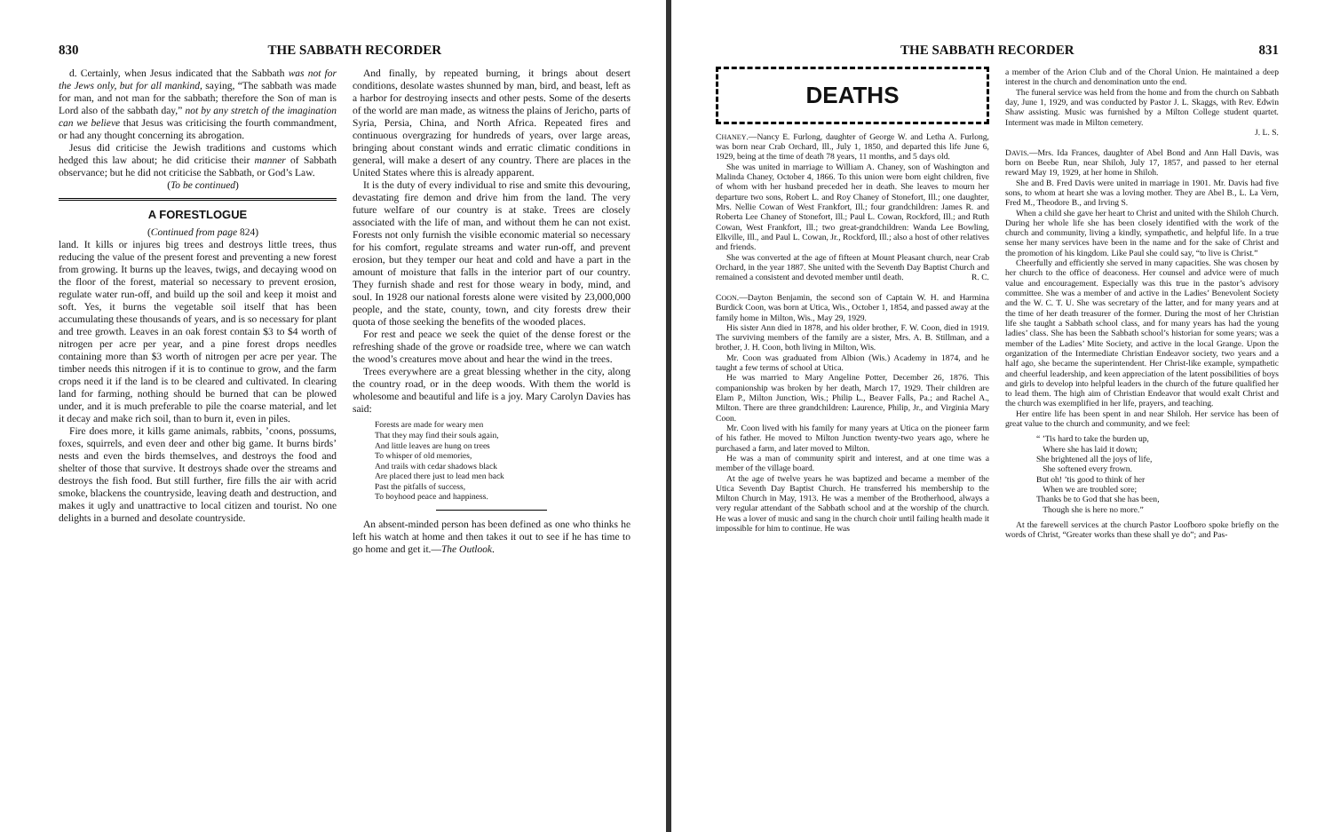830 THE SABBATH RECORDER
d. Certainly, when Jesus indicated that the Sabbath was not for the Jews only, but for all mankind, saying, “The sabbath was made for man, and not man for the sabbath; therefore the Son of man is Lord also of the sabbath day,” not by any stretch of the imagination can we believe that Jesus was criticising the fourth commandment, or had any thought concerning its abrogation.
Jesus did criticise the Jewish traditions and customs which hedged this law about; he did criticise their manner of Sabbath observance; but he did not criticise the Sabbath, or God’s Law.
(To be continued)
A FORESTLOGUE
(Continued from page 824)
land. It kills or injures big trees and destroys little trees, thus reducing the value of the present forest and preventing a new forest from growing. It burns up the leaves, twigs, and decaying wood on the floor of the forest, material so necessary to prevent erosion, regulate water run-off, and build up the soil and keep it moist and soft. Yes, it burns the vegetable soil itself that has been accumulating these thousands of years, and is so necessary for plant and tree growth. Leaves in an oak forest contain $3 to $4 worth of nitrogen per acre per year, and a pine forest drops needles containing more than $3 worth of nitrogen per acre per year. The timber needs this nitrogen if it is to continue to grow, and the farm crops need it if the land is to be cleared and cultivated. In clearing land for farming, nothing should be burned that can be plowed under, and it is much preferable to pile the coarse material, and let it decay and make rich soil, than to burn it, even in piles.
Fire does more, it kills game animals, rabbits, ’coons, possums, foxes, squirrels, and even deer and other big game. It burns birds’ nests and even the birds themselves, and destroys the food and shelter of those that survive. It destroys shade over the streams and destroys the fish food. But still further, fire fills the air with acrid smoke, blackens the countryside, leaving death and destruction, and makes it ugly and unattractive to local citizen and tourist. No one delights in a burned and desolate countryside.
And finally, by repeated burning, it brings about desert conditions, desolate wastes shunned by man, bird, and beast, left as a harbor for destroying insects and other pests. Some of the deserts of the world are man made, as witness the plains of Jericho, parts of Syria, Persia, China, and North Africa. Repeated fires and continuous overgrazing for hundreds of years, over large areas, bringing about constant winds and erratic climatic conditions in general, will make a desert of any country. There are places in the United States where this is already apparent.
It is the duty of every individual to rise and smite this devouring, devastating fire demon and drive him from the land. The very future welfare of our country is at stake. Trees are closely associated with the life of man, and without them he can not exist. Forests not only furnish the visible economic material so necessary for his comfort, regulate streams and water run-off, and prevent erosion, but they temper our heat and cold and have a part in the amount of moisture that falls in the interior part of our country. They furnish shade and rest for those weary in body, mind, and soul. In 1928 our national forests alone were visited by 23,000,000 people, and the state, county, town, and city forests drew their quota of those seeking the benefits of the wooded places.
For rest and peace we seek the quiet of the dense forest or the refreshing shade of the grove or roadside tree, where we can watch the wood’s creatures move about and hear the wind in the trees.
Trees everywhere are a great blessing whether in the city, along the country road, or in the deep woods. With them the world is wholesome and beautiful and life is a joy. Mary Carolyn Davies has said:
Forests are made for weary men
That they may find their souls again,
And little leaves are hung on trees
To whisper of old memories,
And trails with cedar shadows black
Are placed there just to lead men back
Past the pitfalls of success,
To boyhood peace and happiness.
An absent-minded person has been defined as one who thinks he left his watch at home and then takes it out to see if he has time to go home and get it.—The Outlook.
THE SABBATH RECORDER 831
DEATHS
CHANEY.—Nancy E. Furlong, daughter of George W. and Letha A. Furlong, was born near Crab Orchard, Ill., July 1, 1850, and departed this life June 6, 1929, being at the time of death 78 years, 11 months, and 5 days old.
She was united in marriage to William A. Chaney, son of Washington and Malinda Chaney, October 4, 1866. To this union were born eight children, five of whom with her husband preceded her in death. She leaves to mourn her departure two sons, Robert L. and Roy Chaney of Stonefort, Ill.; one daughter, Mrs. Nellie Cowan of West Frankfort, Ill.; four grandchildren: James R. and Roberta Lee Chaney of Stonefort, Ill.; Paul L. Cowan, Rockford, Ill.; and Ruth Cowan, West Frankfort, Ill.; two great-grandchildren: Wanda Lee Bowling, Elkville, Ill., and Paul L. Cowan, Jr., Rockford, Ill.; also a host of other relatives and friends.
She was converted at the age of fifteen at Mount Pleasant church, near Crab Orchard, in the year 1887. She united with the Seventh Day Baptist Church and remained a consistent and devoted member until death. R. C.
COON.—Dayton Benjamin, the second son of Captain W. H. and Harmina Burdick Coon, was born at Utica, Wis., October 1, 1854, and passed away at the family home in Milton, Wis., May 29, 1929.
His sister Ann died in 1878, and his older brother, F. W. Coon, died in 1919. The surviving members of the family are a sister, Mrs. A. B. Stillman, and a brother, J. H. Coon, both living in Milton, Wis.
Mr. Coon was graduated from Albion (Wis.) Academy in 1874, and he taught a few terms of school at Utica.
He was married to Mary Angeline Potter, December 26, 1876. This companionship was broken by her death, March 17, 1929. Their children are Elam P., Milton Junction, Wis.; Philip L., Beaver Falls, Pa.; and Rachel A., Milton. There are three grandchildren: Laurence, Philip, Jr., and Virginia Mary Coon.
Mr. Coon lived with his family for many years at Utica on the pioneer farm of his father. He moved to Milton Junction twenty-two years ago, where he purchased a farm, and later moved to Milton.
He was a man of community spirit and interest, and at one time was a member of the village board.
At the age of twelve years he was baptized and became a member of the Utica Seventh Day Baptist Church. He transferred his membership to the Milton Church in May, 1913. He was a member of the Brotherhood, always a very regular attendant of the Sabbath school and at the worship of the church. He was a lover of music and sang in the church choir until failing health made it impossible for him to continue. He was
a member of the Arion Club and of the Choral Union. He maintained a deep interest in the church and denomination unto the end.
The funeral service was held from the home and from the church on Sabbath day, June 1, 1929, and was conducted by Pastor J. L. Skaggs, with Rev. Edwin Shaw assisting. Music was furnished by a Milton College student quartet. Interment was made in Milton cemetery.
J. L. S.
DAVIS.—Mrs. Ida Frances, daughter of Abel Bond and Ann Hall Davis, was born on Beebe Run, near Shiloh, July 17, 1857, and passed to her eternal reward May 19, 1929, at her home in Shiloh.
She and B. Fred Davis were united in marriage in 1901. Mr. Davis had five sons, to whom at heart she was a loving mother. They are Abel B., L. La Vern, Fred M., Theodore B., and Irving S.
When a child she gave her heart to Christ and united with the Shiloh Church. During her whole life she has been closely identified with the work of the church and community, living a kindly, sympathetic, and helpful life. In a true sense her many services have been in the name and for the sake of Christ and the promotion of his kingdom. Like Paul she could say, “to live is Christ.”
Cheerfully and efficiently she served in many capacities. She was chosen by her church to the office of deaconess. Her counsel and advice were of much value and encouragement. Especially was this true in the pastor’s advisory committee. She was a member of and active in the Ladies’ Benevolent Society and the W. C. T. U. She was secretary of the latter, and for many years and at the time of her death treasurer of the former. During the most of her Christian life she taught a Sabbath school class, and for many years has had the young ladies’ class. She has been the Sabbath school’s historian for some years; was a member of the Ladies’ Mite Society, and active in the local Grange. Upon the organization of the Intermediate Christian Endeavor society, two years and a half ago, she became the superintendent. Her Christ-like example, sympathetic and cheerful leadership, and keen appreciation of the latent possibilities of boys and girls to develop into helpful leaders in the church of the future qualified her to lead them. The high aim of Christian Endeavor that would exalt Christ and the church was exemplified in her life, prayers, and teaching.
Her entire life has been spent in and near Shiloh. Her service has been of great value to the church and community, and we feel:
“ ’Tis hard to take the burden up,
Where she has laid it down;
She brightened all the joys of life,
She softened every frown.
But oh! ’tis good to think of her
When we are troubled sore;
Thanks be to God that she has been,
Though she is here no more.”
At the farewell services at the church Pastor Loofboro spoke briefly on the words of Christ, “Greater works than these shall ye do”; and Pas-